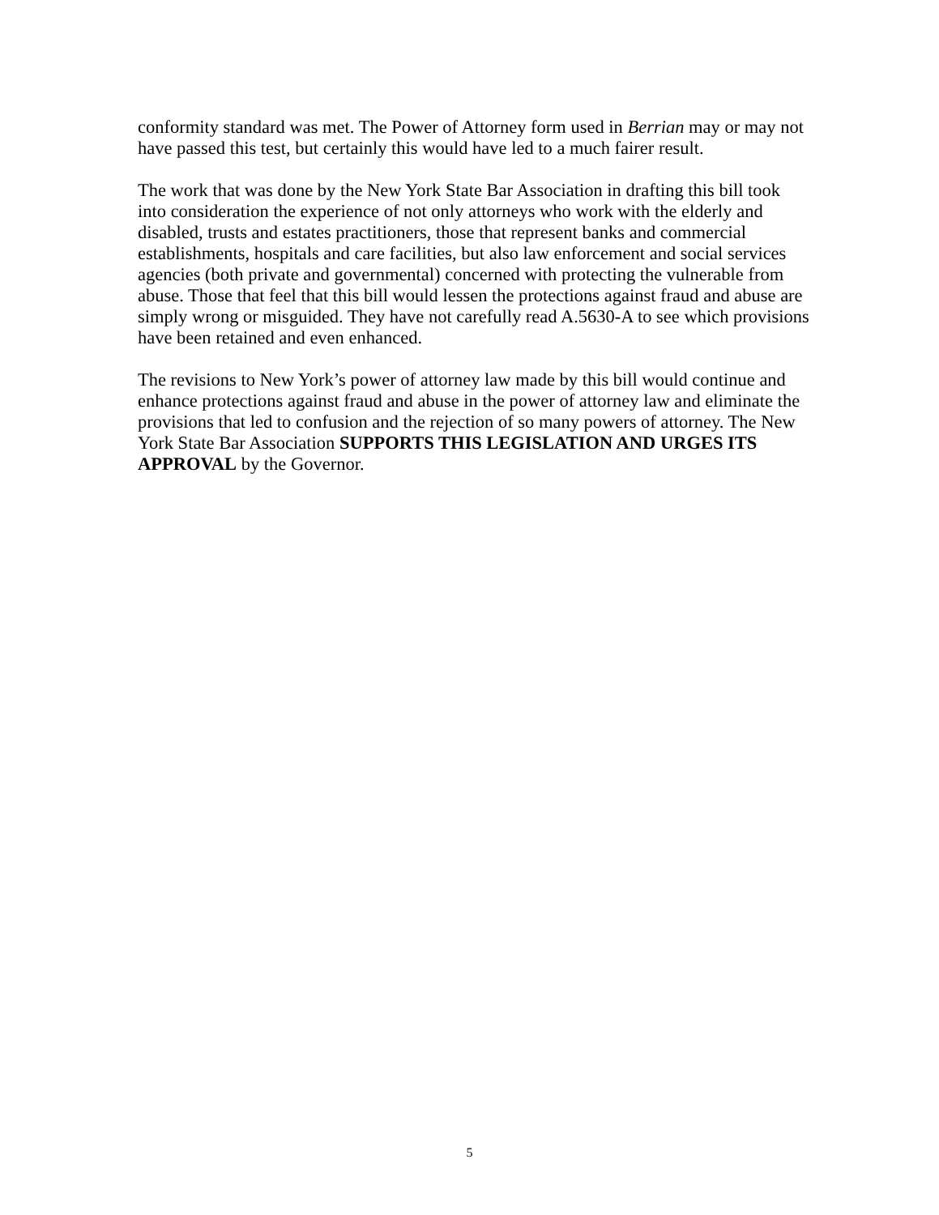conformity standard was met. The Power of Attorney form used in Berrian may or may not have passed this test, but certainly this would have led to a much fairer result.
The work that was done by the New York State Bar Association in drafting this bill took into consideration the experience of not only attorneys who work with the elderly and disabled, trusts and estates practitioners, those that represent banks and commercial establishments, hospitals and care facilities, but also law enforcement and social services agencies (both private and governmental) concerned with protecting the vulnerable from abuse. Those that feel that this bill would lessen the protections against fraud and abuse are simply wrong or misguided. They have not carefully read A.5630-A to see which provisions have been retained and even enhanced.
The revisions to New York’s power of attorney law made by this bill would continue and enhance protections against fraud and abuse in the power of attorney law and eliminate the provisions that led to confusion and the rejection of so many powers of attorney. The New York State Bar Association SUPPORTS THIS LEGISLATION AND URGES ITS APPROVAL by the Governor.
5